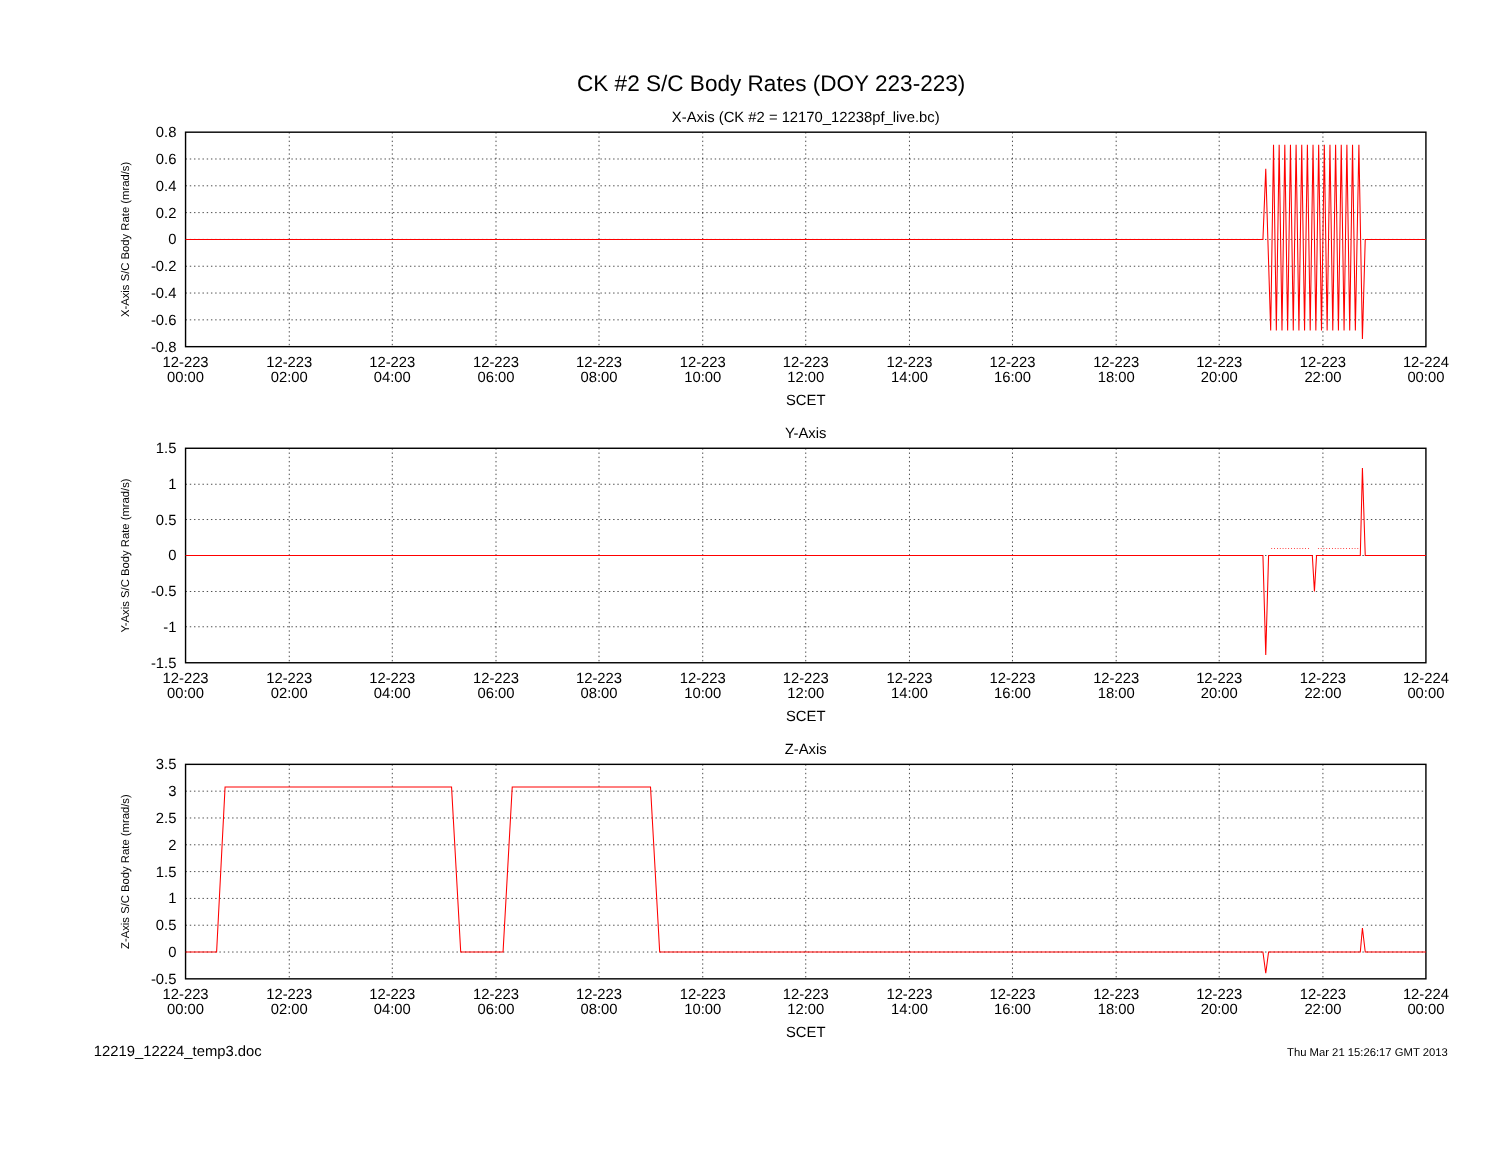CK #2 S/C Body Rates (DOY 223-223)
X-Axis (CK #2 = 12170_12238pf_live.bc)
X-Axis S/C Body Rate (mrad/s)
0.8
0.6
0.4
0.2
0
-0.2
-0.4
-0.6
-0.8
12-223
00:00
12-223
02:00
12-223
04:00
12-223
06:00
12-223
08:00
12-223
10:00
12-223
12:00
12-223
14:00
12-223
16:00
12-223
18:00
12-223
20:00
12-223
22:00
12-224
00:00
SCET
Y-Axis
Y-Axis S/C Body Rate (mrad/s)
1.5
1
0.5
0
-0.5
-1
-1.5
12-223
00:00
12-223
02:00
12-223
04:00
12-223
06:00
12-223
08:00
12-223
10:00
12-223
12:00
12-223
14:00
12-223
16:00
12-223
18:00
12-223
20:00
12-223
22:00
12-224
00:00
SCET
Z-Axis
Z-Axis S/C Body Rate (mrad/s)
3.5
3
2.5
2
1.5
1
0.5
0
-0.5
12-223
00:00
12-223
02:00
12-223
04:00
12-223
06:00
12-223
08:00
12-223
10:00
12-223
12:00
12-223
14:00
12-223
16:00
12-223
18:00
12-223
20:00
12-223
22:00
12-224
00:00
SCET
12219_12224_temp3.doc
Thu Mar 21 15:26:17 GMT 2013